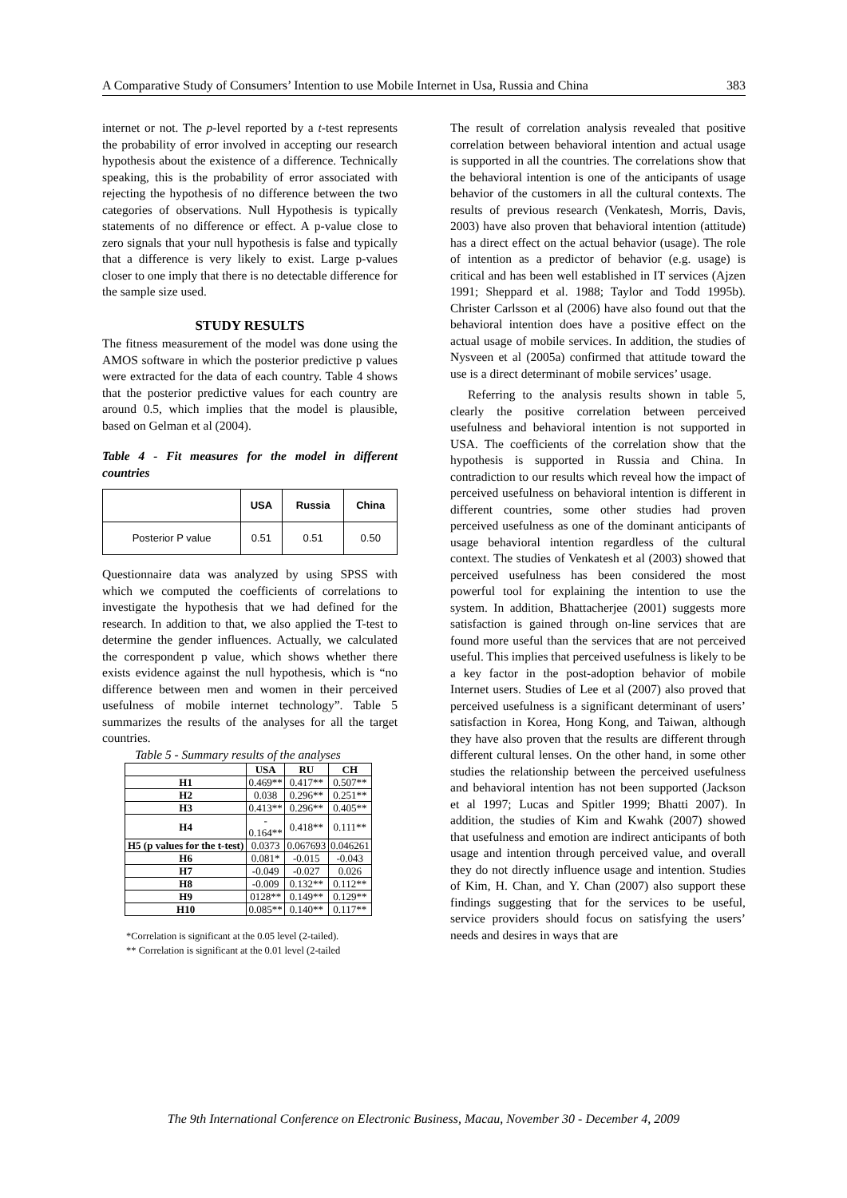A Comparative Study of Consumers’ Intention to use Mobile Internet in Usa, Russia and China 383
internet or not. The p-level reported by a t-test represents the probability of error involved in accepting our research hypothesis about the existence of a difference. Technically speaking, this is the probability of error associated with rejecting the hypothesis of no difference between the two categories of observations. Null Hypothesis is typically statements of no difference or effect. A p-value close to zero signals that your null hypothesis is false and typically that a difference is very likely to exist. Large p-values closer to one imply that there is no detectable difference for the sample size used.
STUDY RESULTS
The fitness measurement of the model was done using the AMOS software in which the posterior predictive p values were extracted for the data of each country. Table 4 shows that the posterior predictive values for each country are around 0.5, which implies that the model is plausible, based on Gelman et al (2004).
Table 4 - Fit measures for the model in different countries
| | USA | Russia | China |
| --- | --- | --- | --- |
| Posterior P value | 0.51 | 0.51 | 0.50 |
Questionnaire data was analyzed by using SPSS with which we computed the coefficients of correlations to investigate the hypothesis that we had defined for the research. In addition to that, we also applied the T-test to determine the gender influences. Actually, we calculated the correspondent p value, which shows whether there exists evidence against the null hypothesis, which is “no difference between men and women in their perceived usefulness of mobile internet technology”. Table 5 summarizes the results of the analyses for all the target countries.
Table 5 - Summary results of the analyses
| | USA | RU | CH |
| --- | --- | --- | --- |
| H1 | 0.469** | 0.417** | 0.507** |
| H2 | 0.038 | 0.296** | 0.251** |
| H3 | 0.413** | 0.296** | 0.405** |
| H4 | - 0.164** | 0.418** | 0.111** |
| H5 (p values for the t-test) | 0.0373 | 0.067693 | 0.046261 |
| H6 | 0.081* | -0.015 | -0.043 |
| H7 | -0.049 | -0.027 | 0.026 |
| H8 | -0.009 | 0.132** | 0.112** |
| H9 | 0128** | 0.149** | 0.129** |
| H10 | 0.085** | 0.140** | 0.117** |
*Correlation is significant at the 0.05 level (2-tailed).
** Correlation is significant at the 0.01 level (2-tailed
The result of correlation analysis revealed that positive correlation between behavioral intention and actual usage is supported in all the countries. The correlations show that the behavioral intention is one of the anticipants of usage behavior of the customers in all the cultural contexts. The results of previous research (Venkatesh, Morris, Davis, 2003) have also proven that behavioral intention (attitude) has a direct effect on the actual behavior (usage). The role of intention as a predictor of behavior (e.g. usage) is critical and has been well established in IT services (Ajzen 1991; Sheppard et al. 1988; Taylor and Todd 1995b). Christer Carlsson et al (2006) have also found out that the behavioral intention does have a positive effect on the actual usage of mobile services. In addition, the studies of Nysveen et al (2005a) confirmed that attitude toward the use is a direct determinant of mobile services’ usage.
Referring to the analysis results shown in table 5, clearly the positive correlation between perceived usefulness and behavioral intention is not supported in USA. The coefficients of the correlation show that the hypothesis is supported in Russia and China. In contradiction to our results which reveal how the impact of perceived usefulness on behavioral intention is different in different countries, some other studies had proven perceived usefulness as one of the dominant anticipants of usage behavioral intention regardless of the cultural context. The studies of Venkatesh et al (2003) showed that perceived usefulness has been considered the most powerful tool for explaining the intention to use the system. In addition, Bhattacherjee (2001) suggests more satisfaction is gained through on-line services that are found more useful than the services that are not perceived useful. This implies that perceived usefulness is likely to be a key factor in the post-adoption behavior of mobile Internet users. Studies of Lee et al (2007) also proved that perceived usefulness is a significant determinant of users’ satisfaction in Korea, Hong Kong, and Taiwan, although they have also proven that the results are different through different cultural lenses. On the other hand, in some other studies the relationship between the perceived usefulness and behavioral intention has not been supported (Jackson et al 1997; Lucas and Spitler 1999; Bhatti 2007). In addition, the studies of Kim and Kwahk (2007) showed that usefulness and emotion are indirect anticipants of both usage and intention through perceived value, and overall they do not directly influence usage and intention. Studies of Kim, H. Chan, and Y. Chan (2007) also support these findings suggesting that for the services to be useful, service providers should focus on satisfying the users’ needs and desires in ways that are
The 9th International Conference on Electronic Business, Macau, November 30 - December 4, 2009